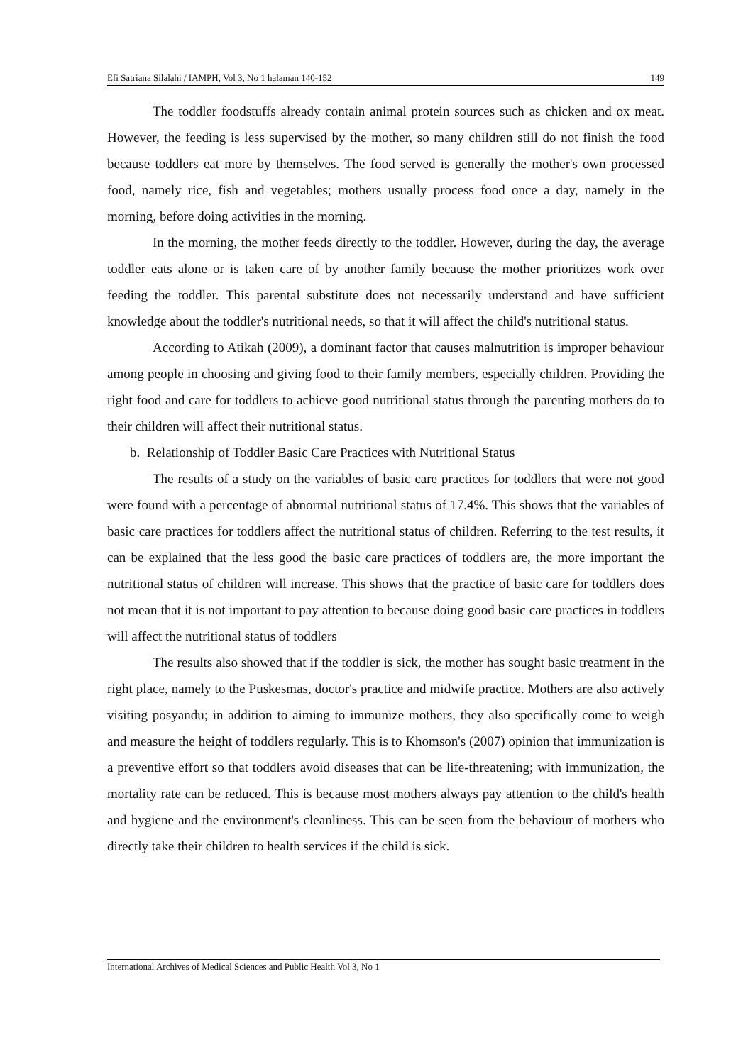Efi Satriana Silalahi / IAMPH, Vol 3, No 1 halaman 140-152 149
The toddler foodstuffs already contain animal protein sources such as chicken and ox meat. However, the feeding is less supervised by the mother, so many children still do not finish the food because toddlers eat more by themselves. The food served is generally the mother's own processed food, namely rice, fish and vegetables; mothers usually process food once a day, namely in the morning, before doing activities in the morning.
In the morning, the mother feeds directly to the toddler. However, during the day, the average toddler eats alone or is taken care of by another family because the mother prioritizes work over feeding the toddler. This parental substitute does not necessarily understand and have sufficient knowledge about the toddler's nutritional needs, so that it will affect the child's nutritional status.
According to Atikah (2009), a dominant factor that causes malnutrition is improper behaviour among people in choosing and giving food to their family members, especially children. Providing the right food and care for toddlers to achieve good nutritional status through the parenting mothers do to their children will affect their nutritional status.
b. Relationship of Toddler Basic Care Practices with Nutritional Status
The results of a study on the variables of basic care practices for toddlers that were not good were found with a percentage of abnormal nutritional status of 17.4%. This shows that the variables of basic care practices for toddlers affect the nutritional status of children. Referring to the test results, it can be explained that the less good the basic care practices of toddlers are, the more important the nutritional status of children will increase. This shows that the practice of basic care for toddlers does not mean that it is not important to pay attention to because doing good basic care practices in toddlers will affect the nutritional status of toddlers
The results also showed that if the toddler is sick, the mother has sought basic treatment in the right place, namely to the Puskesmas, doctor's practice and midwife practice. Mothers are also actively visiting posyandu; in addition to aiming to immunize mothers, they also specifically come to weigh and measure the height of toddlers regularly. This is to Khomson's (2007) opinion that immunization is a preventive effort so that toddlers avoid diseases that can be life-threatening; with immunization, the mortality rate can be reduced. This is because most mothers always pay attention to the child's health and hygiene and the environment's cleanliness. This can be seen from the behaviour of mothers who directly take their children to health services if the child is sick.
International Archives of Medical Sciences and Public Health Vol 3, No 1